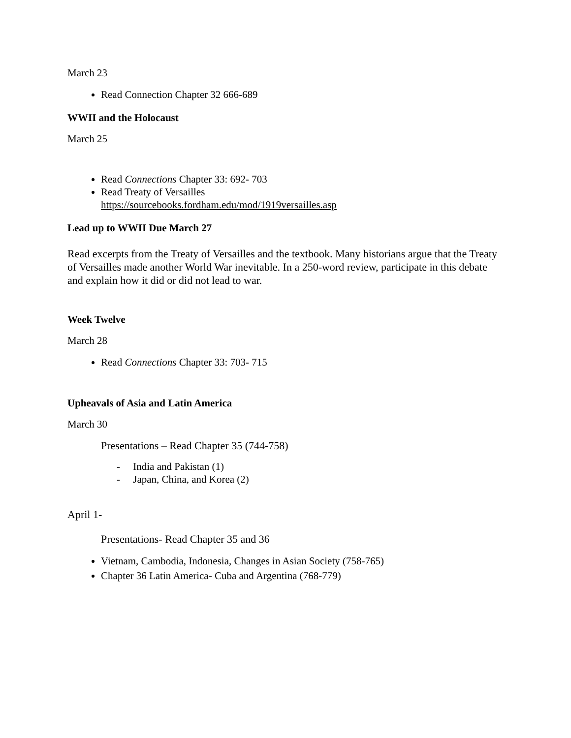March 23
Read Connection Chapter 32 666-689
WWII and the Holocaust
March 25
Read Connections Chapter 33: 692- 703
Read Treaty of Versailles
https://sourcebooks.fordham.edu/mod/1919versailles.asp
Lead up to WWII Due March 27
Read excerpts from the Treaty of Versailles and the textbook. Many historians argue that the Treaty of Versailles made another World War inevitable. In a 250-word review, participate in this debate and explain how it did or did not lead to war.
Week Twelve
March 28
Read Connections Chapter 33: 703- 715
Upheavals of Asia and Latin America
March 30
Presentations – Read Chapter 35 (744-758)
- India and Pakistan (1)
- Japan, China, and Korea (2)
April 1-
Presentations- Read Chapter 35 and 36
Vietnam, Cambodia, Indonesia, Changes in Asian Society (758-765)
Chapter 36 Latin America- Cuba and Argentina (768-779)